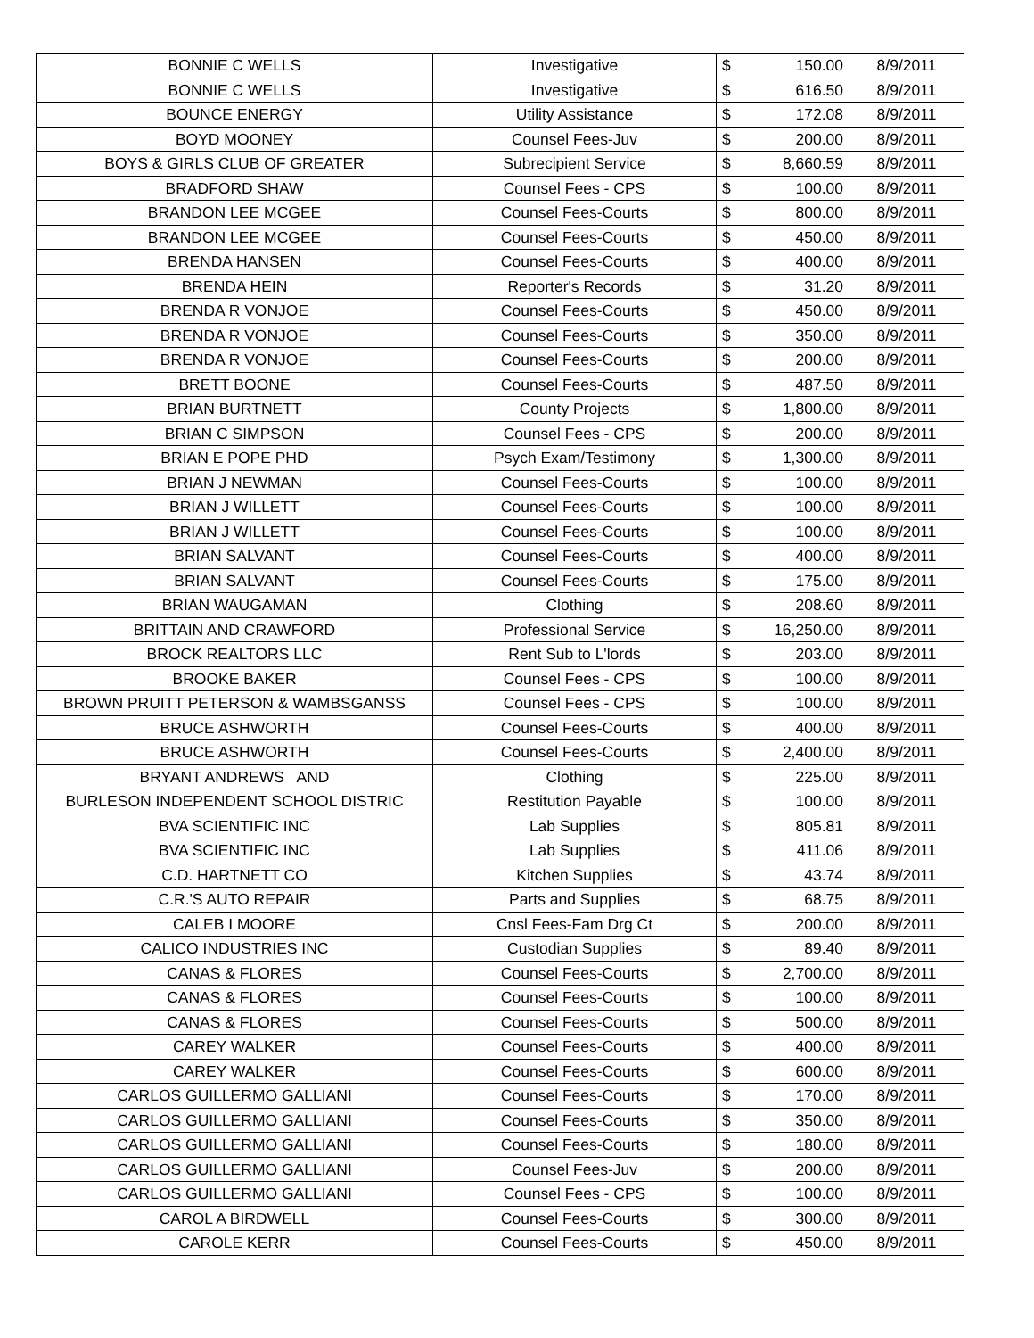| BONNIE C WELLS | Investigative | $ | 150.00 | 8/9/2011 |
| BONNIE C WELLS | Investigative | $ | 616.50 | 8/9/2011 |
| BOUNCE ENERGY | Utility Assistance | $ | 172.08 | 8/9/2011 |
| BOYD MOONEY | Counsel Fees-Juv | $ | 200.00 | 8/9/2011 |
| BOYS & GIRLS CLUB OF GREATER | Subrecipient Service | $ | 8,660.59 | 8/9/2011 |
| BRADFORD SHAW | Counsel Fees - CPS | $ | 100.00 | 8/9/2011 |
| BRANDON LEE MCGEE | Counsel Fees-Courts | $ | 800.00 | 8/9/2011 |
| BRANDON LEE MCGEE | Counsel Fees-Courts | $ | 450.00 | 8/9/2011 |
| BRENDA HANSEN | Counsel Fees-Courts | $ | 400.00 | 8/9/2011 |
| BRENDA HEIN | Reporter's Records | $ | 31.20 | 8/9/2011 |
| BRENDA R VONJOE | Counsel Fees-Courts | $ | 450.00 | 8/9/2011 |
| BRENDA R VONJOE | Counsel Fees-Courts | $ | 350.00 | 8/9/2011 |
| BRENDA R VONJOE | Counsel Fees-Courts | $ | 200.00 | 8/9/2011 |
| BRETT BOONE | Counsel Fees-Courts | $ | 487.50 | 8/9/2011 |
| BRIAN BURTNETT | County Projects | $ | 1,800.00 | 8/9/2011 |
| BRIAN C SIMPSON | Counsel Fees - CPS | $ | 200.00 | 8/9/2011 |
| BRIAN E POPE PHD | Psych Exam/Testimony | $ | 1,300.00 | 8/9/2011 |
| BRIAN J NEWMAN | Counsel Fees-Courts | $ | 100.00 | 8/9/2011 |
| BRIAN J WILLETT | Counsel Fees-Courts | $ | 100.00 | 8/9/2011 |
| BRIAN J WILLETT | Counsel Fees-Courts | $ | 100.00 | 8/9/2011 |
| BRIAN SALVANT | Counsel Fees-Courts | $ | 400.00 | 8/9/2011 |
| BRIAN SALVANT | Counsel Fees-Courts | $ | 175.00 | 8/9/2011 |
| BRIAN WAUGAMAN | Clothing | $ | 208.60 | 8/9/2011 |
| BRITTAIN AND CRAWFORD | Professional Service | $ | 16,250.00 | 8/9/2011 |
| BROCK REALTORS LLC | Rent Sub to L'lords | $ | 203.00 | 8/9/2011 |
| BROOKE BAKER | Counsel Fees - CPS | $ | 100.00 | 8/9/2011 |
| BROWN PRUITT PETERSON & WAMBSGANSS | Counsel Fees - CPS | $ | 100.00 | 8/9/2011 |
| BRUCE ASHWORTH | Counsel Fees-Courts | $ | 400.00 | 8/9/2011 |
| BRUCE ASHWORTH | Counsel Fees-Courts | $ | 2,400.00 | 8/9/2011 |
| BRYANT ANDREWS AND | Clothing | $ | 225.00 | 8/9/2011 |
| BURLESON INDEPENDENT SCHOOL DISTRIC | Restitution Payable | $ | 100.00 | 8/9/2011 |
| BVA SCIENTIFIC INC | Lab Supplies | $ | 805.81 | 8/9/2011 |
| BVA SCIENTIFIC INC | Lab Supplies | $ | 411.06 | 8/9/2011 |
| C.D. HARTNETT CO | Kitchen Supplies | $ | 43.74 | 8/9/2011 |
| C.R.'S AUTO REPAIR | Parts and Supplies | $ | 68.75 | 8/9/2011 |
| CALEB I MOORE | Cnsl Fees-Fam Drg Ct | $ | 200.00 | 8/9/2011 |
| CALICO INDUSTRIES INC | Custodian Supplies | $ | 89.40 | 8/9/2011 |
| CANAS & FLORES | Counsel Fees-Courts | $ | 2,700.00 | 8/9/2011 |
| CANAS & FLORES | Counsel Fees-Courts | $ | 100.00 | 8/9/2011 |
| CANAS & FLORES | Counsel Fees-Courts | $ | 500.00 | 8/9/2011 |
| CAREY WALKER | Counsel Fees-Courts | $ | 400.00 | 8/9/2011 |
| CAREY WALKER | Counsel Fees-Courts | $ | 600.00 | 8/9/2011 |
| CARLOS GUILLERMO GALLIANI | Counsel Fees-Courts | $ | 170.00 | 8/9/2011 |
| CARLOS GUILLERMO GALLIANI | Counsel Fees-Courts | $ | 350.00 | 8/9/2011 |
| CARLOS GUILLERMO GALLIANI | Counsel Fees-Courts | $ | 180.00 | 8/9/2011 |
| CARLOS GUILLERMO GALLIANI | Counsel Fees-Juv | $ | 200.00 | 8/9/2011 |
| CARLOS GUILLERMO GALLIANI | Counsel Fees - CPS | $ | 100.00 | 8/9/2011 |
| CAROL A BIRDWELL | Counsel Fees-Courts | $ | 300.00 | 8/9/2011 |
| CAROLE KERR | Counsel Fees-Courts | $ | 450.00 | 8/9/2011 |